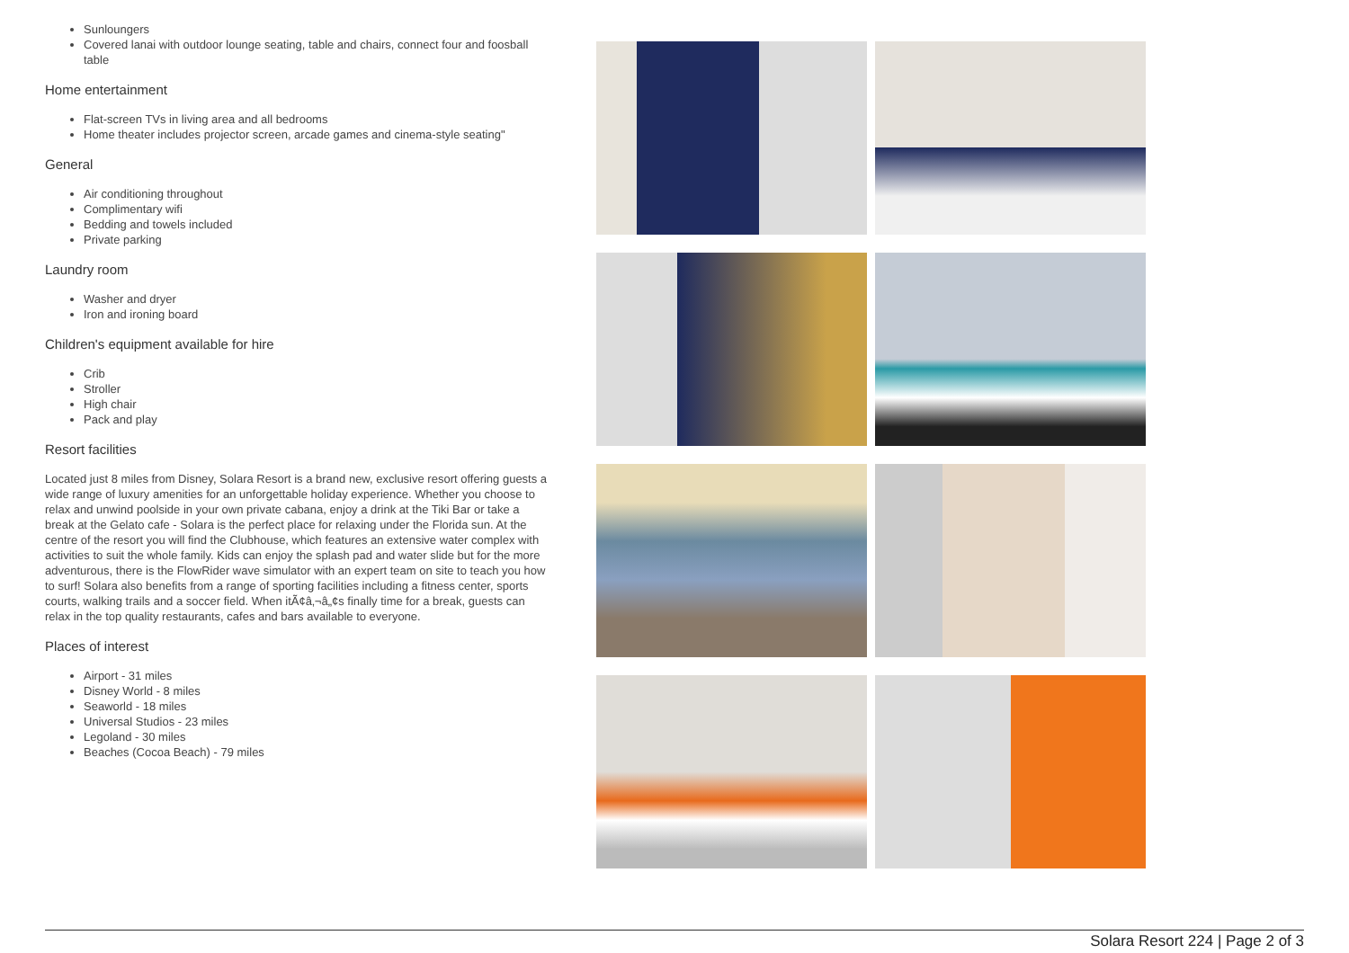Sunloungers
Covered lanai with outdoor lounge seating, table and chairs, connect four and foosball table
Home entertainment
Flat-screen TVs in living area and all bedrooms
Home theater includes projector screen, arcade games and cinema-style seating"
General
Air conditioning throughout
Complimentary wifi
Bedding and towels included
Private parking
Laundry room
Washer and dryer
Iron and ironing board
Children's equipment available for hire
Crib
Stroller
High chair
Pack and play
Resort facilities
Located just 8 miles from Disney, Solara Resort is a brand new, exclusive resort offering guests a wide range of luxury amenities for an unforgettable holiday experience. Whether you choose to relax and unwind poolside in your own private cabana, enjoy a drink at the Tiki Bar or take a break at the Gelato cafe - Solara is the perfect place for relaxing under the Florida sun. At the centre of the resort you will find the Clubhouse, which features an extensive water complex with activities to suit the whole family. Kids can enjoy the splash pad and water slide but for the more adventurous, there is the FlowRider wave simulator with an expert team on site to teach you how to surf! Solara also benefits from a range of sporting facilities including a fitness center, sports courts, walking trails and a soccer field. When itÃ¢â‚¬â„¢s finally time for a break, guests can relax in the top quality restaurants, cafes and bars available to everyone.
Places of interest
Airport - 31 miles
Disney World - 8 miles
Seaworld - 18 miles
Universal Studios - 23 miles
Legoland - 30 miles
Beaches (Cocoa Beach) - 79 miles
Solara Resort 224 | Page 2 of 3